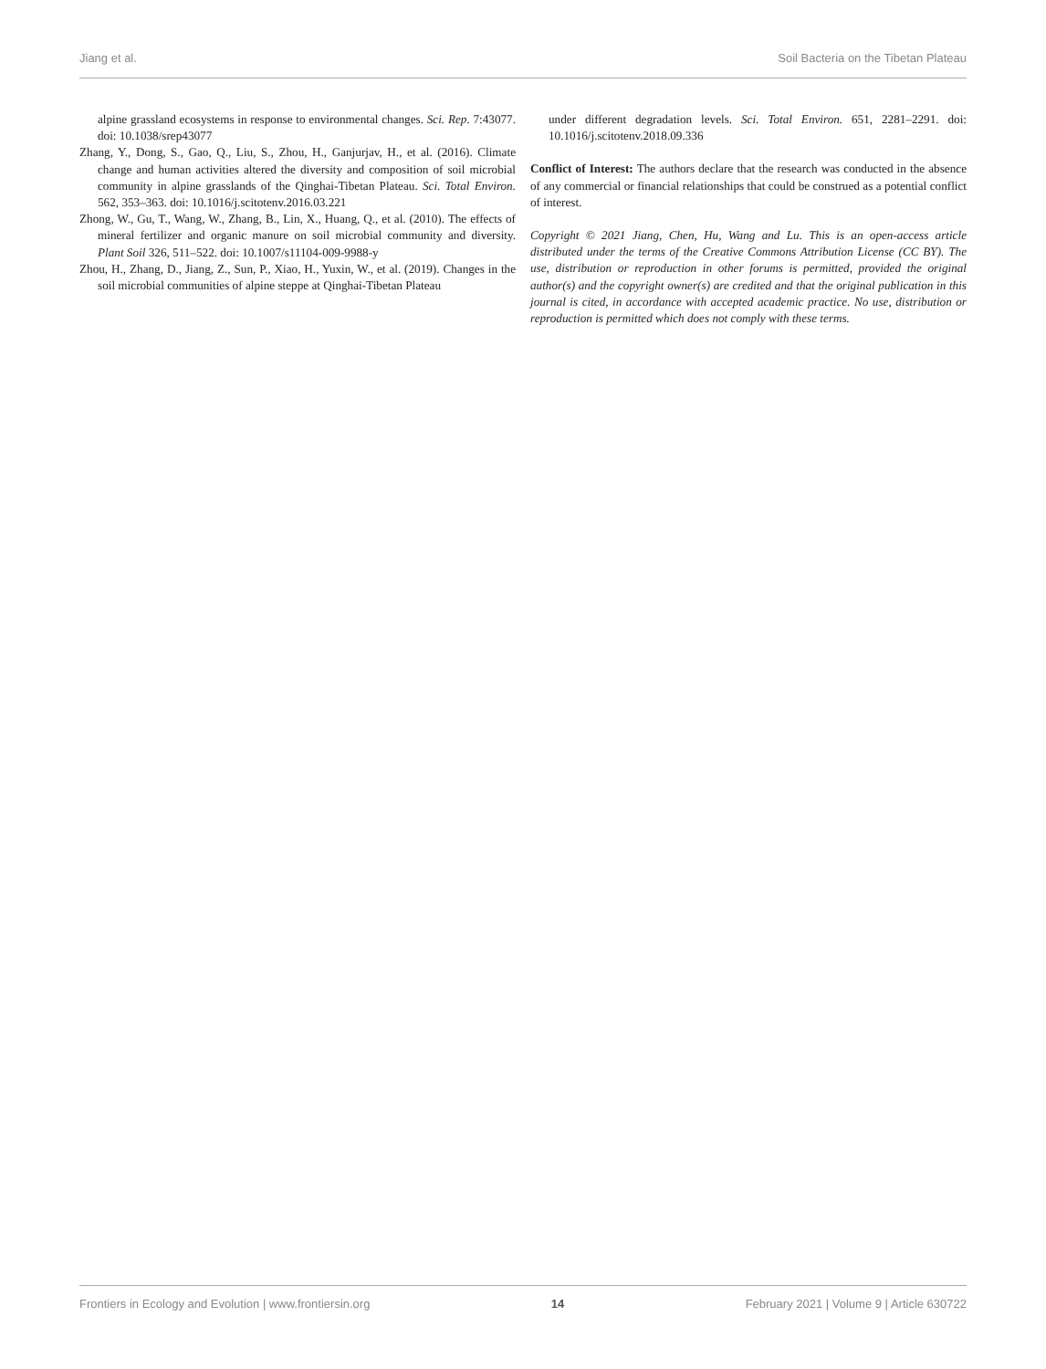Jiang et al. Soil Bacteria on the Tibetan Plateau
alpine grassland ecosystems in response to environmental changes. Sci. Rep. 7:43077. doi: 10.1038/srep43077
Zhang, Y., Dong, S., Gao, Q., Liu, S., Zhou, H., Ganjurjav, H., et al. (2016). Climate change and human activities altered the diversity and composition of soil microbial community in alpine grasslands of the Qinghai-Tibetan Plateau. Sci. Total Environ. 562, 353–363. doi: 10.1016/j.scitotenv.2016.03.221
Zhong, W., Gu, T., Wang, W., Zhang, B., Lin, X., Huang, Q., et al. (2010). The effects of mineral fertilizer and organic manure on soil microbial community and diversity. Plant Soil 326, 511–522. doi: 10.1007/s11104-009-9988-y
Zhou, H., Zhang, D., Jiang, Z., Sun, P., Xiao, H., Yuxin, W., et al. (2019). Changes in the soil microbial communities of alpine steppe at Qinghai-Tibetan Plateau
under different degradation levels. Sci. Total Environ. 651, 2281–2291. doi: 10.1016/j.scitotenv.2018.09.336
Conflict of Interest: The authors declare that the research was conducted in the absence of any commercial or financial relationships that could be construed as a potential conflict of interest.
Copyright © 2021 Jiang, Chen, Hu, Wang and Lu. This is an open-access article distributed under the terms of the Creative Commons Attribution License (CC BY). The use, distribution or reproduction in other forums is permitted, provided the original author(s) and the copyright owner(s) are credited and that the original publication in this journal is cited, in accordance with accepted academic practice. No use, distribution or reproduction is permitted which does not comply with these terms.
Frontiers in Ecology and Evolution | www.frontiersin.org 14 February 2021 | Volume 9 | Article 630722